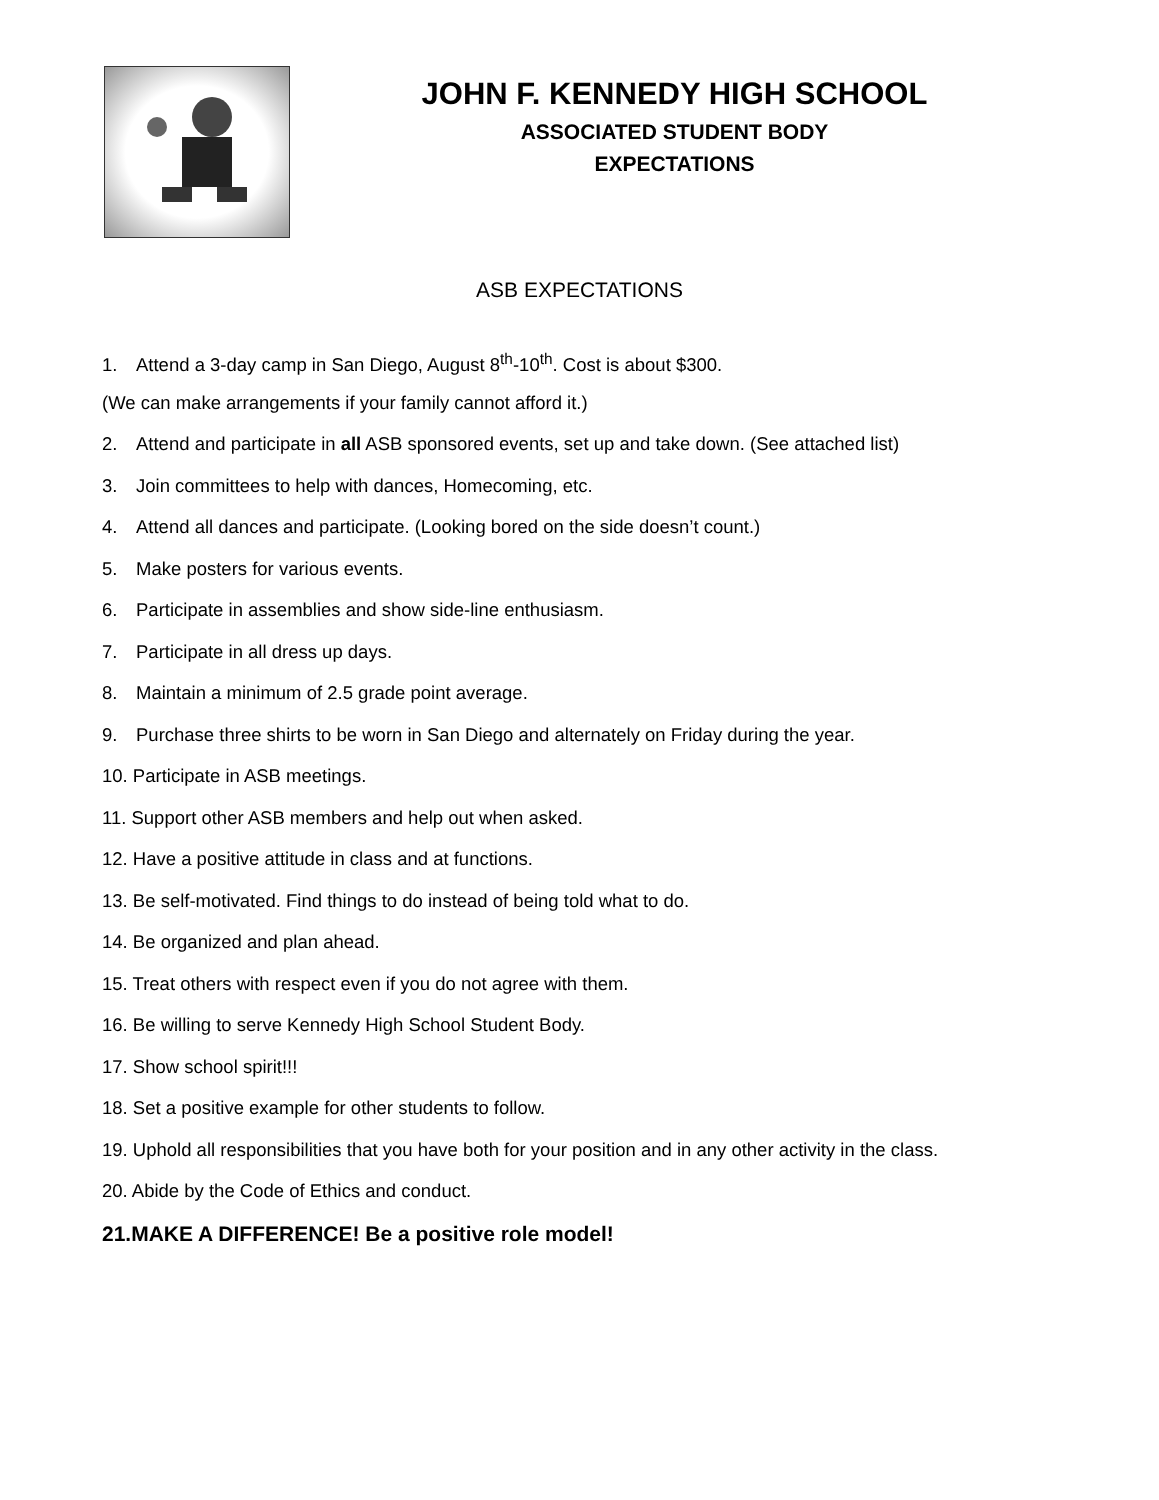JOHN F. KENNEDY HIGH SCHOOL
ASSOCIATED STUDENT BODY
EXPECTATIONS
ASB EXPECTATIONS
1. Attend a 3-day camp in San Diego, August 8<sup>th</sup>-10<sup>th</sup>. Cost is about $300.
(We can make arrangements if your family cannot afford it.)
2. Attend and participate in all ASB sponsored events, set up and take down. (See attached list)
3. Join committees to help with dances, Homecoming, etc.
4. Attend all dances and participate. (Looking bored on the side doesn’t count.)
5. Make posters for various events.
6. Participate in assemblies and show side-line enthusiasm.
7. Participate in all dress up days.
8. Maintain a minimum of 2.5 grade point average.
9. Purchase three shirts to be worn in San Diego and alternately on Friday during the year.
10. Participate in ASB meetings.
11. Support other ASB members and help out when asked.
12. Have a positive attitude in class and at functions.
13. Be self-motivated. Find things to do instead of being told what to do.
14. Be organized and plan ahead.
15. Treat others with respect even if you do not agree with them.
16. Be willing to serve Kennedy High School Student Body.
17. Show school spirit!!!
18. Set a positive example for other students to follow.
19. Uphold all responsibilities that you have both for your position and in any other activity in the class.
20. Abide by the Code of Ethics and conduct.
21.MAKE A DIFFERENCE! Be a positive role model!